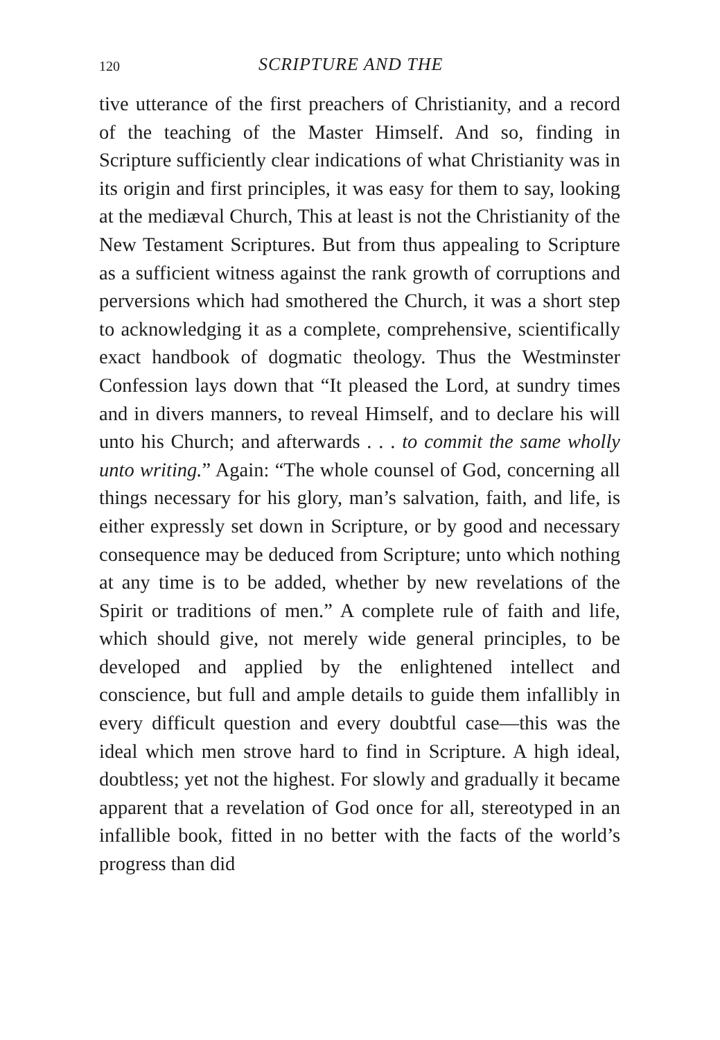120 SCRIPTURE AND THE
tive utterance of the first preachers of Christianity, and a record of the teaching of the Master Himself. And so, finding in Scripture sufficiently clear indications of what Christianity was in its origin and first principles, it was easy for them to say, looking at the mediæval Church, This at least is not the Christianity of the New Testament Scriptures. But from thus appealing to Scripture as a sufficient witness against the rank growth of corruptions and perversions which had smothered the Church, it was a short step to acknowledging it as a complete, comprehensive, scientifically exact handbook of dogmatic theology. Thus the Westminster Confession lays down that “It pleased the Lord, at sundry times and in divers manners, to reveal Himself, and to declare his will unto his Church; and afterwards . . . to commit the same wholly unto writing.” Again: “The whole counsel of God, concerning all things necessary for his glory, man’s salvation, faith, and life, is either expressly set down in Scripture, or by good and necessary consequence may be deduced from Scripture; unto which nothing at any time is to be added, whether by new revelations of the Spirit or traditions of men.” A complete rule of faith and life, which should give, not merely wide general principles, to be developed and applied by the enlightened intellect and conscience, but full and ample details to guide them infallibly in every difficult question and every doubtful case—this was the ideal which men strove hard to find in Scripture. A high ideal, doubtless; yet not the highest. For slowly and gradually it became apparent that a revelation of God once for all, stereotyped in an infallible book, fitted in no better with the facts of the world’s progress than did